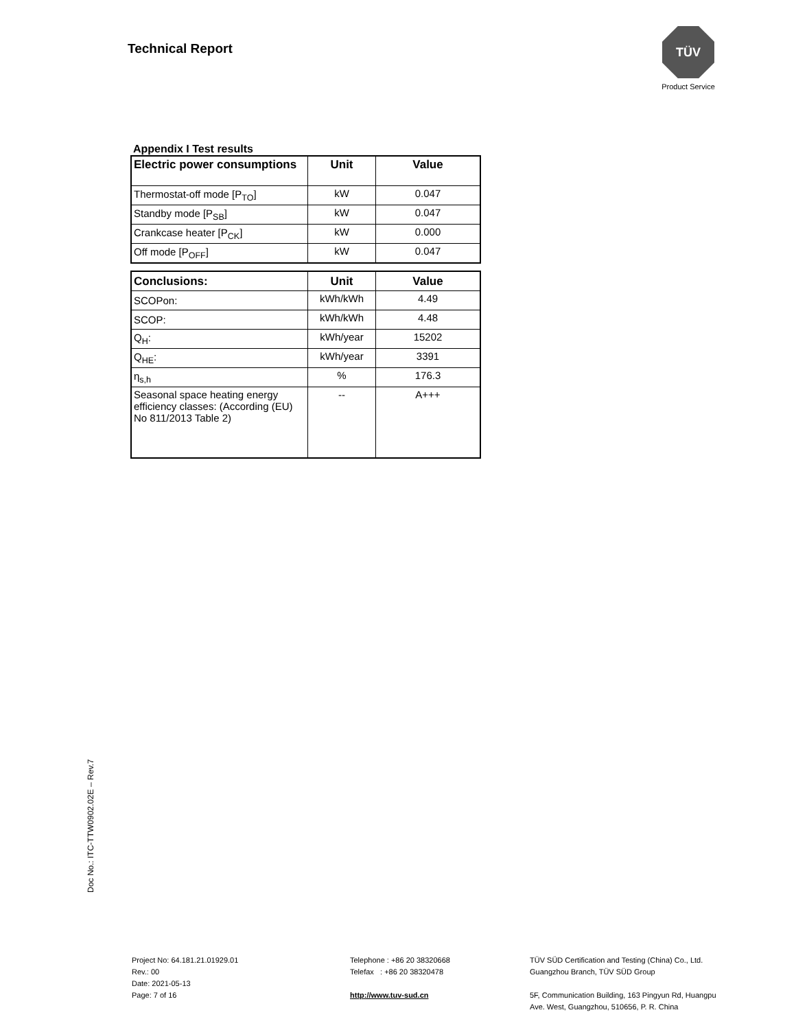Technical Report
TÜV
Product Service
Appendix I Test results
| Electric power consumptions | Unit | Value |
| --- | --- | --- |
| Thermostat-off mode [P<sub>TO</sub>] | kW | 0.047 |
| Standby mode [P<sub>SB</sub>] | kW | 0.047 |
| Crankcase heater [P<sub>CK</sub>] | kW | 0.000 |
| Off mode [P<sub>OFF</sub>] | kW | 0.047 |
| Conclusions: | Unit | Value |
| --- | --- | --- |
| SCOPon: | kWh/kWh | 4.49 |
| SCOP: | kWh/kWh | 4.48 |
| Q<sub>H</sub>: | kWh/year | 15202 |
| Q<sub>HE</sub>: | kWh/year | 3391 |
| η<sub>s,h</sub> | % | 176.3 |
| Seasonal space heating energy efficiency classes: (According (EU) No 811/2013 Table 2) | -- | A+++ |
Doc No.: ITC-TTW0902.02E – Rev.7
Project No: 64.181.21.01929.01
Rev.: 00
Date: 2021-05-13
Page: 7 of 16
Telephone : +86 20 38320668
Telefax : +86 20 38320478
http://www.tuv-sud.cn
TÜV SÜD Certification and Testing (China) Co., Ltd.
Guangzhou Branch, TÜV SÜD Group
5F, Communication Building, 163 Pingyun Rd, Huangpu
Ave. West, Guangzhou, 510656, P. R. China